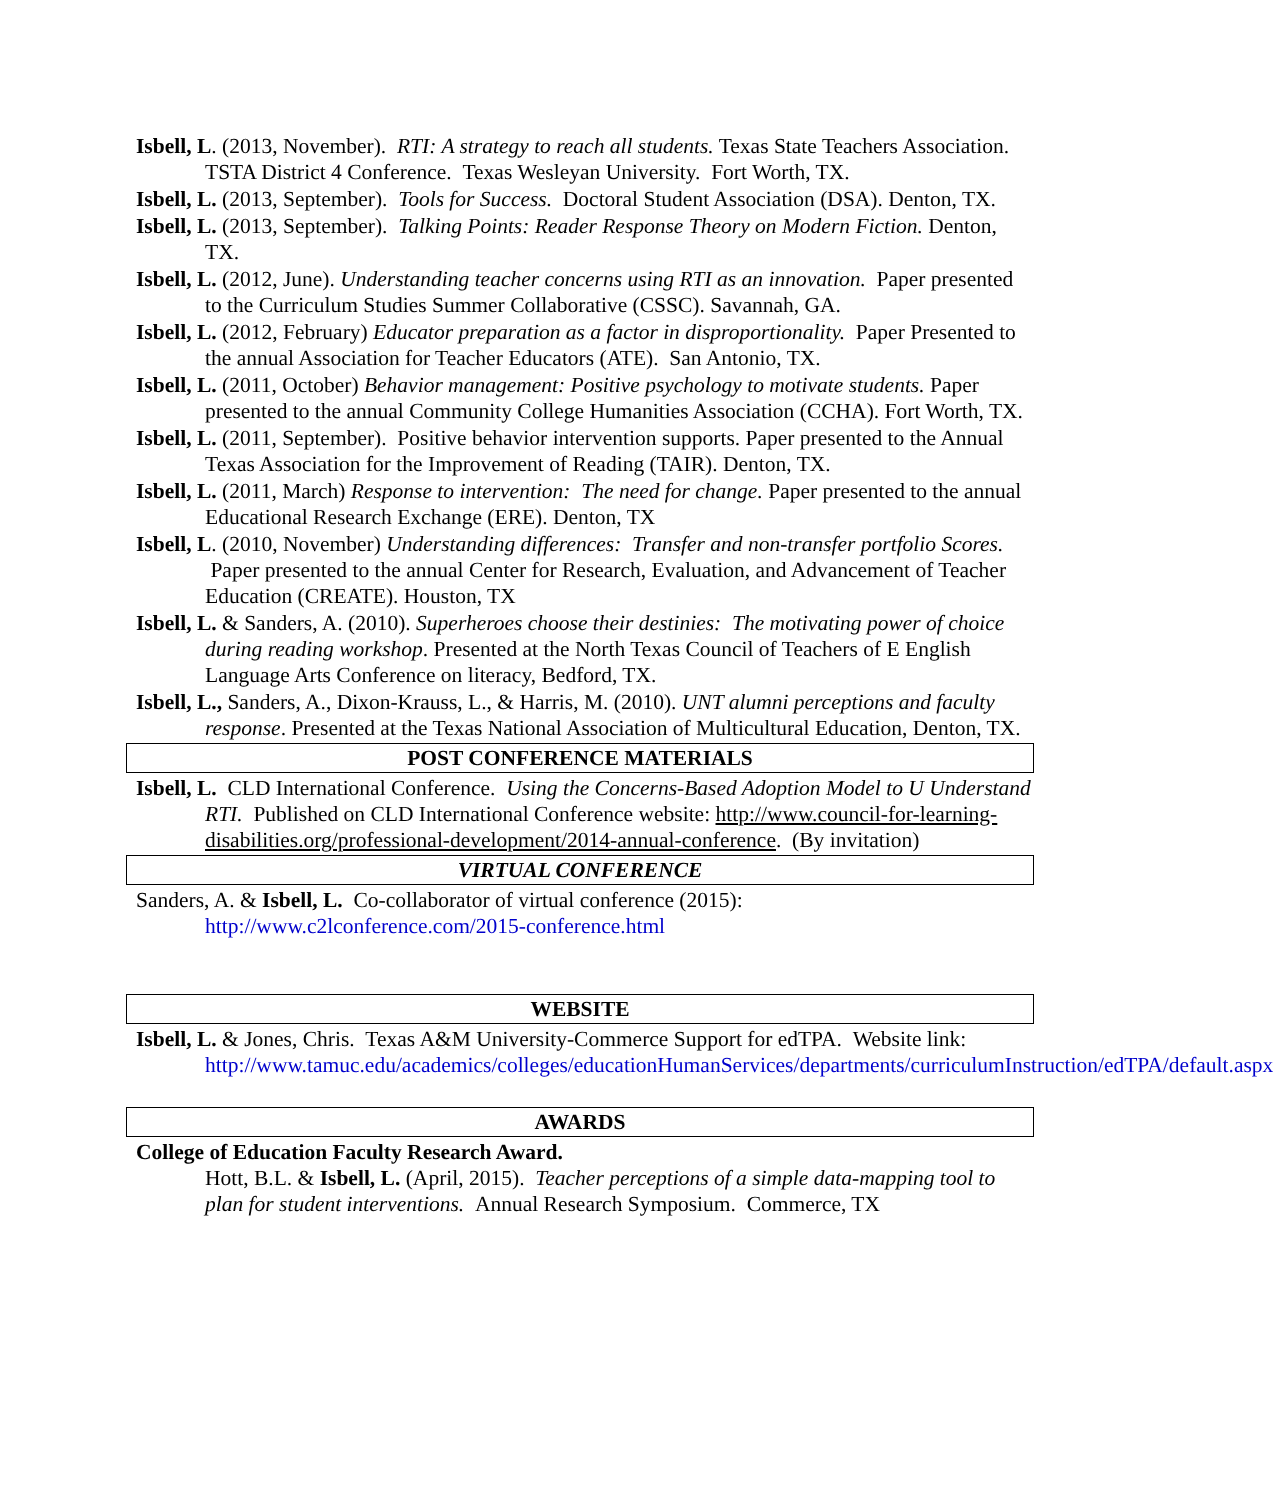Isbell, L. (2013, November). RTI: A strategy to reach all students. Texas State Teachers Association. TSTA District 4 Conference. Texas Wesleyan University. Fort Worth, TX.
Isbell, L. (2013, September). Tools for Success. Doctoral Student Association (DSA). Denton, TX.
Isbell, L. (2013, September). Talking Points: Reader Response Theory on Modern Fiction. Denton, TX.
Isbell, L. (2012, June). Understanding teacher concerns using RTI as an innovation. Paper presented to the Curriculum Studies Summer Collaborative (CSSC). Savannah, GA.
Isbell, L. (2012, February) Educator preparation as a factor in disproportionality. Paper Presented to the annual Association for Teacher Educators (ATE). San Antonio, TX.
Isbell, L. (2011, October) Behavior management: Positive psychology to motivate students. Paper presented to the annual Community College Humanities Association (CCHA). Fort Worth, TX.
Isbell, L. (2011, September). Positive behavior intervention supports. Paper presented to the Annual Texas Association for the Improvement of Reading (TAIR). Denton, TX.
Isbell, L. (2011, March) Response to intervention: The need for change. Paper presented to the annual Educational Research Exchange (ERE). Denton, TX
Isbell, L. (2010, November) Understanding differences: Transfer and non-transfer portfolio Scores. Paper presented to the annual Center for Research, Evaluation, and Advancement of Teacher Education (CREATE). Houston, TX
Isbell, L. & Sanders, A. (2010). Superheroes choose their destinies: The motivating power of choice during reading workshop. Presented at the North Texas Council of Teachers of E English Language Arts Conference on literacy, Bedford, TX.
Isbell, L., Sanders, A., Dixon-Krauss, L., & Harris, M. (2010). UNT alumni perceptions and faculty response. Presented at the Texas National Association of Multicultural Education, Denton, TX.
POST CONFERENCE MATERIALS
Isbell, L. CLD International Conference. Using the Concerns-Based Adoption Model to U Understand RTI. Published on CLD International Conference website: http://www.council-for-learning-disabilities.org/professional-development/2014-annual-conference. (By invitation)
VIRTUAL CONFERENCE
Sanders, A. & Isbell, L. Co-collaborator of virtual conference (2015): http://www.c2lconference.com/2015-conference.html
WEBSITE
Isbell, L. & Jones, Chris. Texas A&M University-Commerce Support for edTPA. Website link: http://www.tamuc.edu/academics/colleges/educationHumanServices/departments/curriculumInstruction/edTPA/default.aspx
AWARDS
College of Education Faculty Research Award.
Hott, B.L. & Isbell, L. (April, 2015). Teacher perceptions of a simple data-mapping tool to plan for student interventions. Annual Research Symposium. Commerce, TX